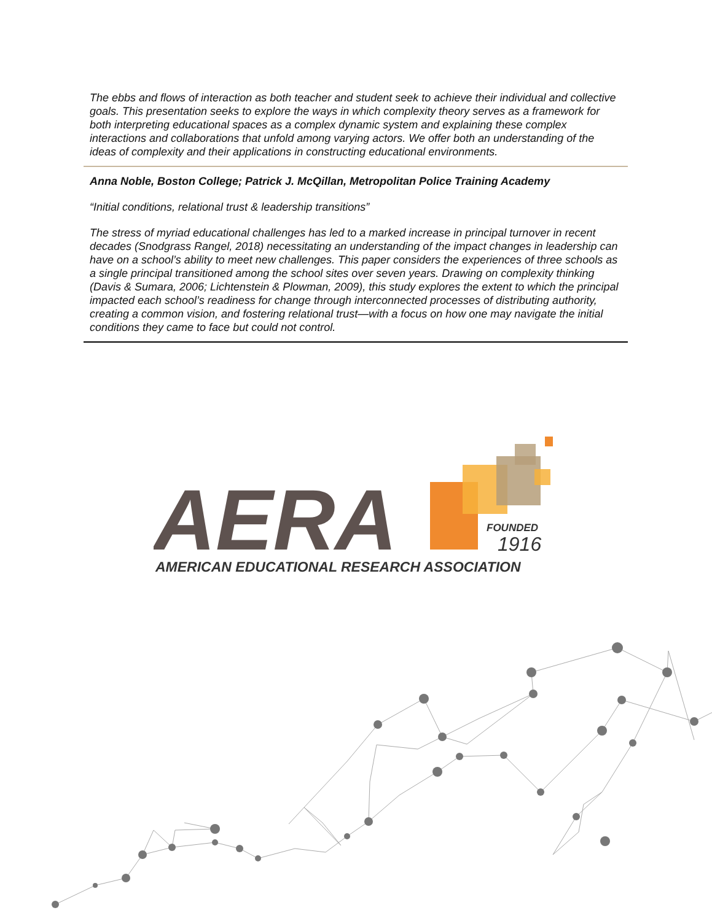The ebbs and flows of interaction as both teacher and student seek to achieve their individual and collective goals. This presentation seeks to explore the ways in which complexity theory serves as a framework for both interpreting educational spaces as a complex dynamic system and explaining these complex interactions and collaborations that unfold among varying actors. We offer both an understanding of the ideas of complexity and their applications in constructing educational environments.
Anna Noble, Boston College; Patrick J. McQillan, Metropolitan Police Training Academy
“Initial conditions, relational trust & leadership transitions”
The stress of myriad educational challenges has led to a marked increase in principal turnover in recent decades (Snodgrass Rangel, 2018) necessitating an understanding of the impact changes in leadership can have on a school’s ability to meet new challenges. This paper considers the experiences of three schools as a single principal transitioned among the school sites over seven years. Drawing on complexity thinking (Davis & Sumara, 2006; Lichtenstein & Plowman, 2009), this study explores the extent to which the principal impacted each school’s readiness for change through interconnected processes of distributing authority, creating a common vision, and fostering relational trust—with a focus on how one may navigate the initial conditions they came to face but could not control.
AERA
FOUNDED
1916
AMERICAN EDUCATIONAL RESEARCH ASSOCIATION